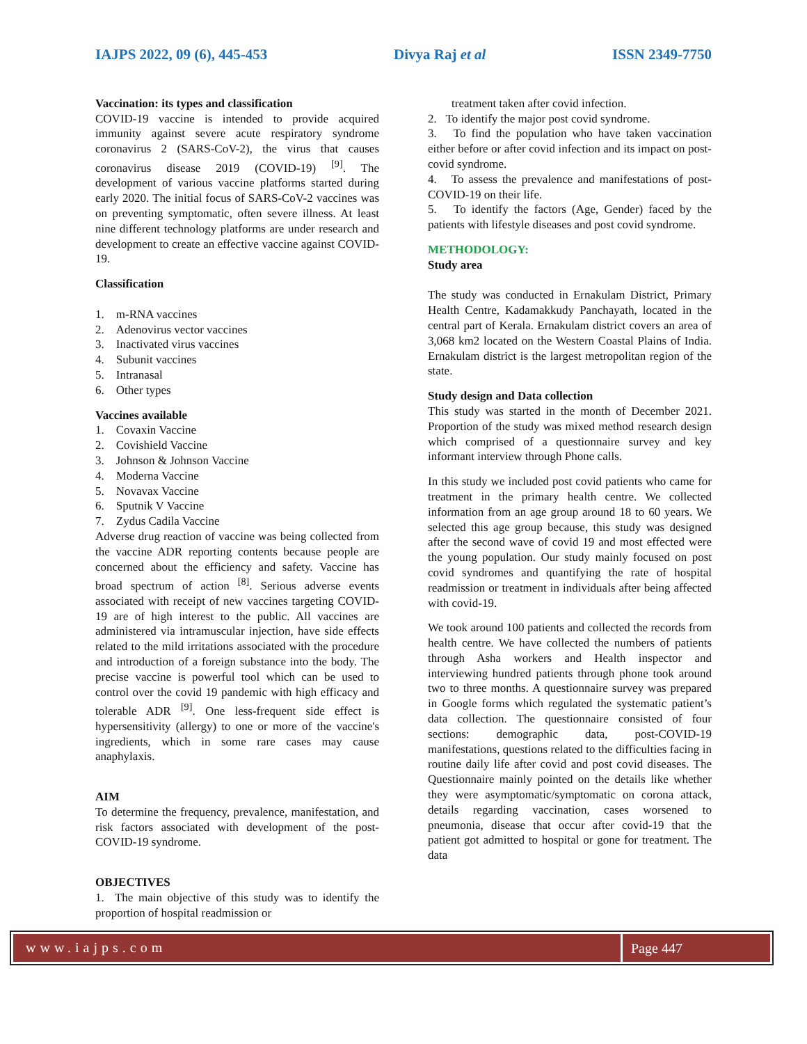IAJPS 2022, 09 (6), 445-453 Divya Raj et al ISSN 2349-7750
Vaccination: its types and classification
COVID-19 vaccine is intended to provide acquired immunity against severe acute respiratory syndrome coronavirus 2 (SARS-CoV-2), the virus that causes coronavirus disease 2019 (COVID-19) <sup>[9]</sup>. The development of various vaccine platforms started during early 2020. The initial focus of SARS-CoV-2 vaccines was on preventing symptomatic, often severe illness. At least nine different technology platforms are under research and development to create an effective vaccine against COVID-19.
Classification
1. m-RNA vaccines
2. Adenovirus vector vaccines
3. Inactivated virus vaccines
4. Subunit vaccines
5. Intranasal
6. Other types
Vaccines available
1. Covaxin Vaccine
2. Covishield Vaccine
3. Johnson & Johnson Vaccine
4. Moderna Vaccine
5. Novavax Vaccine
6. Sputnik V Vaccine
7. Zydus Cadila Vaccine
Adverse drug reaction of vaccine was being collected from the vaccine ADR reporting contents because people are concerned about the efficiency and safety. Vaccine has broad spectrum of action <sup>[8]</sup>. Serious adverse events associated with receipt of new vaccines targeting COVID-19 are of high interest to the public. All vaccines are administered via intramuscular injection, have side effects related to the mild irritations associated with the procedure and introduction of a foreign substance into the body. The precise vaccine is powerful tool which can be used to control over the covid 19 pandemic with high efficacy and tolerable ADR <sup>[9]</sup>. One less-frequent side effect is hypersensitivity (allergy) to one or more of the vaccine's ingredients, which in some rare cases may cause anaphylaxis.
AIM
To determine the frequency, prevalence, manifestation, and risk factors associated with development of the post-COVID-19 syndrome.
OBJECTIVES
1. The main objective of this study was to identify the proportion of hospital readmission or
treatment taken after covid infection.
2. To identify the major post covid syndrome.
3. To find the population who have taken vaccination either before or after covid infection and its impact on post-covid syndrome.
4. To assess the prevalence and manifestations of post-COVID-19 on their life.
5. To identify the factors (Age, Gender) faced by the patients with lifestyle diseases and post covid syndrome.
METHODOLOGY:
Study area
The study was conducted in Ernakulam District, Primary Health Centre, Kadamakkudy Panchayath, located in the central part of Kerala. Ernakulam district covers an area of 3,068 km2 located on the Western Coastal Plains of India. Ernakulam district is the largest metropolitan region of the state.
Study design and Data collection
This study was started in the month of December 2021. Proportion of the study was mixed method research design which comprised of a questionnaire survey and key informant interview through Phone calls.
In this study we included post covid patients who came for treatment in the primary health centre. We collected information from an age group around 18 to 60 years. We selected this age group because, this study was designed after the second wave of covid 19 and most effected were the young population. Our study mainly focused on post covid syndromes and quantifying the rate of hospital readmission or treatment in individuals after being affected with covid-19.
We took around 100 patients and collected the records from health centre. We have collected the numbers of patients through Asha workers and Health inspector and interviewing hundred patients through phone took around two to three months. A questionnaire survey was prepared in Google forms which regulated the systematic patient’s data collection. The questionnaire consisted of four sections: demographic data, post-COVID-19 manifestations, questions related to the difficulties facing in routine daily life after covid and post covid diseases. The Questionnaire mainly pointed on the details like whether they were asymptomatic/symptomatic on corona attack, details regarding vaccination, cases worsened to pneumonia, disease that occur after covid-19 that the patient got admitted to hospital or gone for treatment. The data
www.iajps.com Page 447